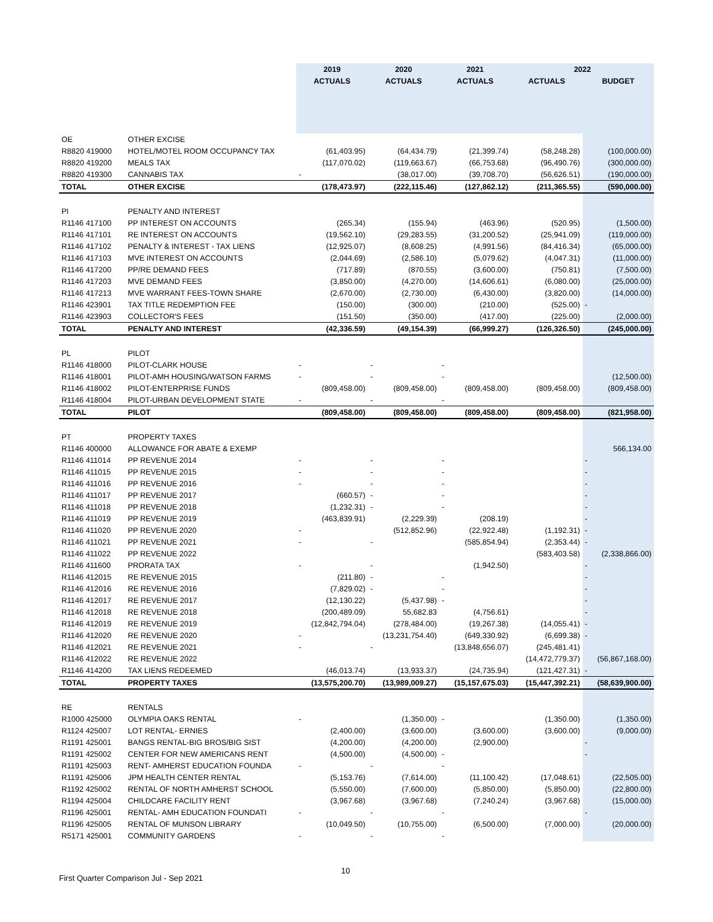| | | 2019 | 2020 | 2021 | 2022 | |
| --- | --- | --- | --- | --- | --- | --- |
| | | ACTUALS | ACTUALS | ACTUALS | ACTUALS | BUDGET |
| OE | OTHER EXCISE | | | | | |
| R8820 419000 | HOTEL/MOTEL ROOM OCCUPANCY TAX | (61,403.95) | (64,434.79) | (21,399.74) | (58,248.28) | (100,000.00) |
| R8820 419200 | MEALS TAX | (117,070.02) | (119,663.67) | (66,753.68) | (96,490.76) | (300,000.00) |
| R8820 419300 | CANNABIS TAX | - | (38,017.00) | (39,708.70) | (56,626.51) | (190,000.00) |
| TOTAL | OTHER EXCISE | (178,473.97) | (222,115.46) | (127,862.12) | (211,365.55) | (590,000.00) |
| PI | PENALTY AND INTEREST | | | | | |
| R1146 417100 | PP INTEREST ON ACCOUNTS | (265.34) | (155.94) | (463.96) | (520.95) | (1,500.00) |
| R1146 417101 | RE INTEREST ON ACCOUNTS | (19,562.10) | (29,283.55) | (31,200.52) | (25,941.09) | (119,000.00) |
| R1146 417102 | PENALTY & INTEREST - TAX LIENS | (12,925.07) | (8,608.25) | (4,991.56) | (84,416.34) | (65,000.00) |
| R1146 417103 | MVE INTEREST ON ACCOUNTS | (2,044.69) | (2,586.10) | (5,079.62) | (4,047.31) | (11,000.00) |
| R1146 417200 | PP/RE DEMAND FEES | (717.89) | (870.55) | (3,600.00) | (750.81) | (7,500.00) |
| R1146 417203 | MVE DEMAND FEES | (3,850.00) | (4,270.00) | (14,606.61) | (6,080.00) | (25,000.00) |
| R1146 417213 | MVE WARRANT FEES-TOWN SHARE | (2,670.00) | (2,730.00) | (6,430.00) | (3,820.00) | (14,000.00) |
| R1146 423901 | TAX TITLE REDEMPTION FEE | (150.00) | (300.00) | (210.00) | (525.00) | - |
| R1146 423903 | COLLECTOR'S FEES | (151.50) | (350.00) | (417.00) | (225.00) | (2,000.00) |
| TOTAL | PENALTY AND INTEREST | (42,336.59) | (49,154.39) | (66,999.27) | (126,326.50) | (245,000.00) |
| PL | PILOT | | | | | |
| R1146 418000 | PILOT-CLARK HOUSE | - | - | - | | |
| R1146 418001 | PILOT-AMH HOUSING/WATSON FARMS | - | - | - | | (12,500.00) |
| R1146 418002 | PILOT-ENTERPRISE FUNDS | (809,458.00) | (809,458.00) | (809,458.00) | (809,458.00) | (809,458.00) |
| R1146 418004 | PILOT-URBAN DEVELOPMENT STATE | - | - | - | | |
| TOTAL | PILOT | (809,458.00) | (809,458.00) | (809,458.00) | (809,458.00) | (821,958.00) |
| PT | PROPERTY TAXES | | | | | |
| R1146 400000 | ALLOWANCE FOR ABATE & EXEMP | | | | | 566,134.00 |
| R1146 411014 | PP REVENUE 2014 | - | - | - | | - |
| R1146 411015 | PP REVENUE 2015 | - | - | - | | - |
| R1146 411016 | PP REVENUE 2016 | - | - | - | | - |
| R1146 411017 | PP REVENUE 2017 | (660.57) | - | - | | - |
| R1146 411018 | PP REVENUE 2018 | (1,232.31) | - | - | | - |
| R1146 411019 | PP REVENUE 2019 | (463,839.91) | (2,229.39) | (208.19) | | - |
| R1146 411020 | PP REVENUE 2020 | - | (512,852.96) | (22,922.48) | (1,192.31) | - |
| R1146 411021 | PP REVENUE 2021 | - | - | (585,854.94) | (2,353.44) | - |
| R1146 411022 | PP REVENUE 2022 | | | | (583,403.58) | (2,338,866.00) |
| R1146 411600 | PRORATA TAX | - | - | (1,942.50) | | - |
| R1146 412015 | RE REVENUE 2015 | (211.80) | - | - | | - |
| R1146 412016 | RE REVENUE 2016 | (7,829.02) | - | - | | - |
| R1146 412017 | RE REVENUE 2017 | (12,130.22) | (5,437.98) | - | | - |
| R1146 412018 | RE REVENUE 2018 | (200,489.09) | 55,682.83 | (4,756.61) | | - |
| R1146 412019 | RE REVENUE 2019 | (12,842,794.04) | (278,484.00) | (19,267.38) | (14,055.41) | - |
| R1146 412020 | RE REVENUE 2020 | - | (13,231,754.40) | (649,330.92) | (6,699.38) | - |
| R1146 412021 | RE REVENUE 2021 | - | - | (13,848,656.07) | (245,481.41) | |
| R1146 412022 | RE REVENUE 2022 | | | | (14,472,779.37) | (56,867,168.00) |
| R1146 414200 | TAX LIENS REDEEMED | (46,013.74) | (13,933.37) | (24,735.94) | (121,427.31) | - |
| TOTAL | PROPERTY TAXES | (13,575,200.70) | (13,989,009.27) | (15,157,675.03) | (15,447,392.21) | (58,639,900.00) |
| RE | RENTALS | | | | | |
| R1000 425000 | OLYMPIA OAKS RENTAL | - | (1,350.00) | - | (1,350.00) | (1,350.00) |
| R1124 425007 | LOT RENTAL- ERNIES | (2,400.00) | (3,600.00) | (3,600.00) | (3,600.00) | (9,000.00) |
| R1191 425001 | BANGS RENTAL-BIG BROS/BIG SIST | (4,200.00) | (4,200.00) | (2,900.00) | | - |
| R1191 425002 | CENTER FOR NEW AMERICANS RENT | (4,500.00) | (4,500.00) | - | | - |
| R1191 425003 | RENT- AMHERST EDUCATION FOUNDA | - | - | - | | |
| R1191 425006 | JPM HEALTH CENTER RENTAL | (5,153.76) | (7,614.00) | (11,100.42) | (17,048.61) | (22,505.00) |
| R1192 425002 | RENTAL OF NORTH AMHERST SCHOOL | (5,550.00) | (7,600.00) | (5,850.00) | (5,850.00) | (22,800.00) |
| R1194 425004 | CHILDCARE FACILITY RENT | (3,967.68) | (3,967.68) | (7,240.24) | (3,967.68) | (15,000.00) |
| R1196 425001 | RENTAL- AMH EDUCATION FOUNDATI | - | - | - | | - |
| R1196 425005 | RENTAL OF MUNSON LIBRARY | (10,049.50) | (10,755.00) | (6,500.00) | (7,000.00) | (20,000.00) |
| R5171 425001 | COMMUNITY GARDENS | - | - | - | | |
First Quarter Comparison Jul - Sep 2021 10